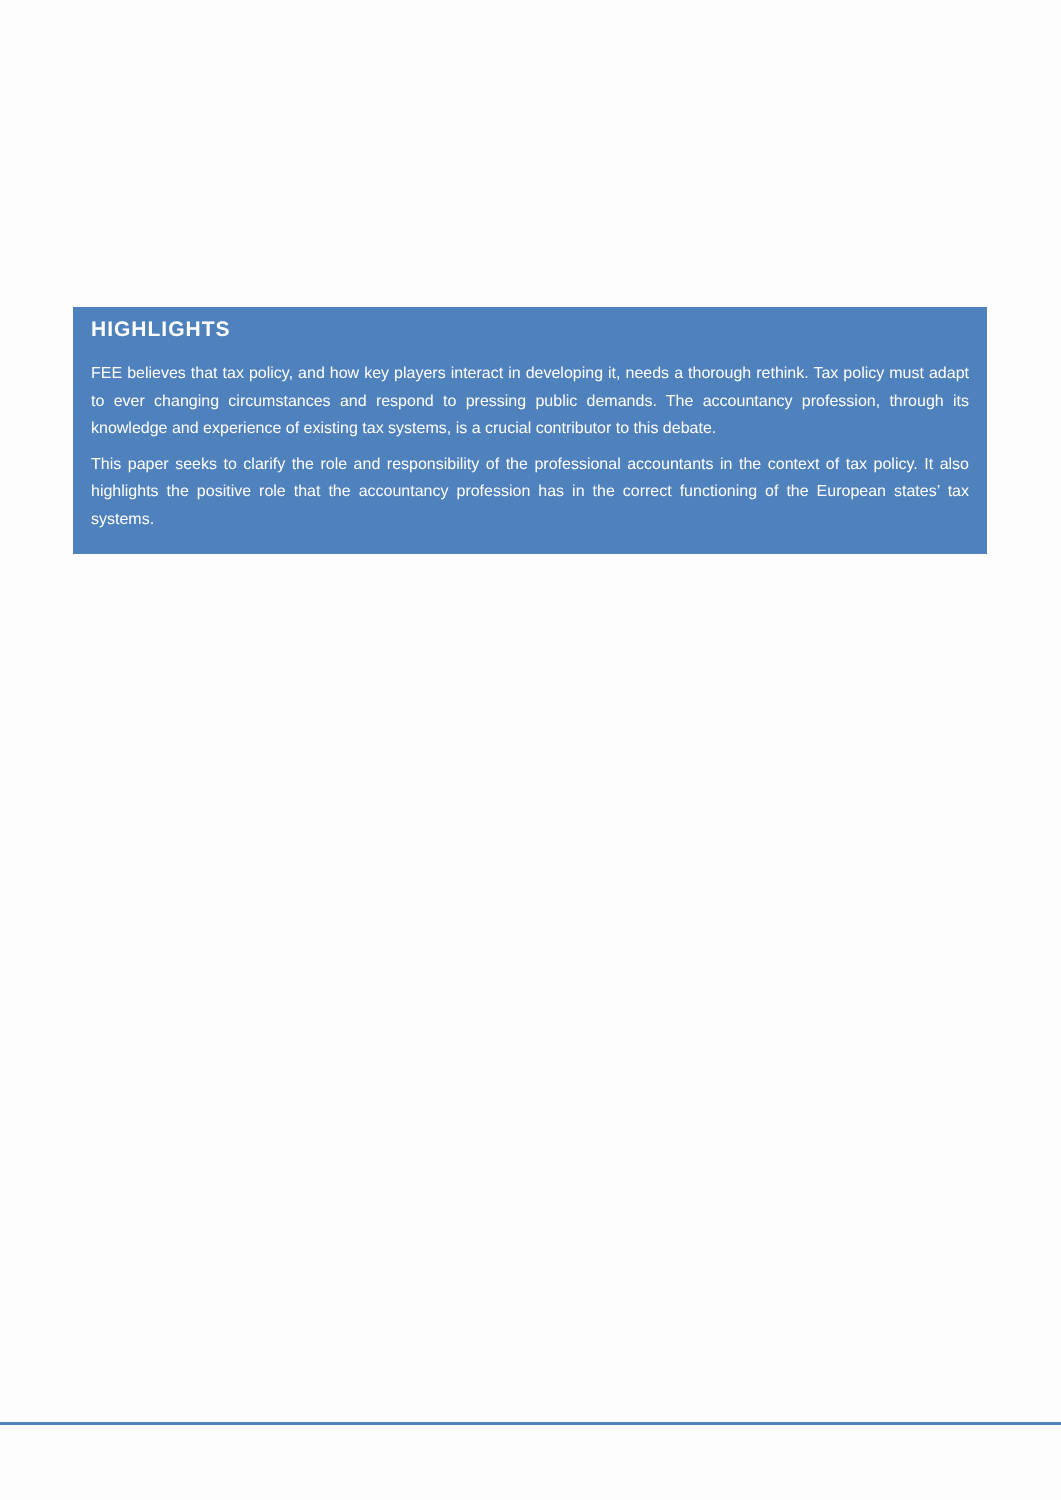HIGHLIGHTS
FEE believes that tax policy, and how key players interact in developing it, needs a thorough rethink. Tax policy must adapt to ever changing circumstances and respond to pressing public demands. The accountancy profession, through its knowledge and experience of existing tax systems, is a crucial contributor to this debate.
This paper seeks to clarify the role and responsibility of the professional accountants in the context of tax policy. It also highlights the positive role that the accountancy profession has in the correct functioning of the European states’ tax systems.